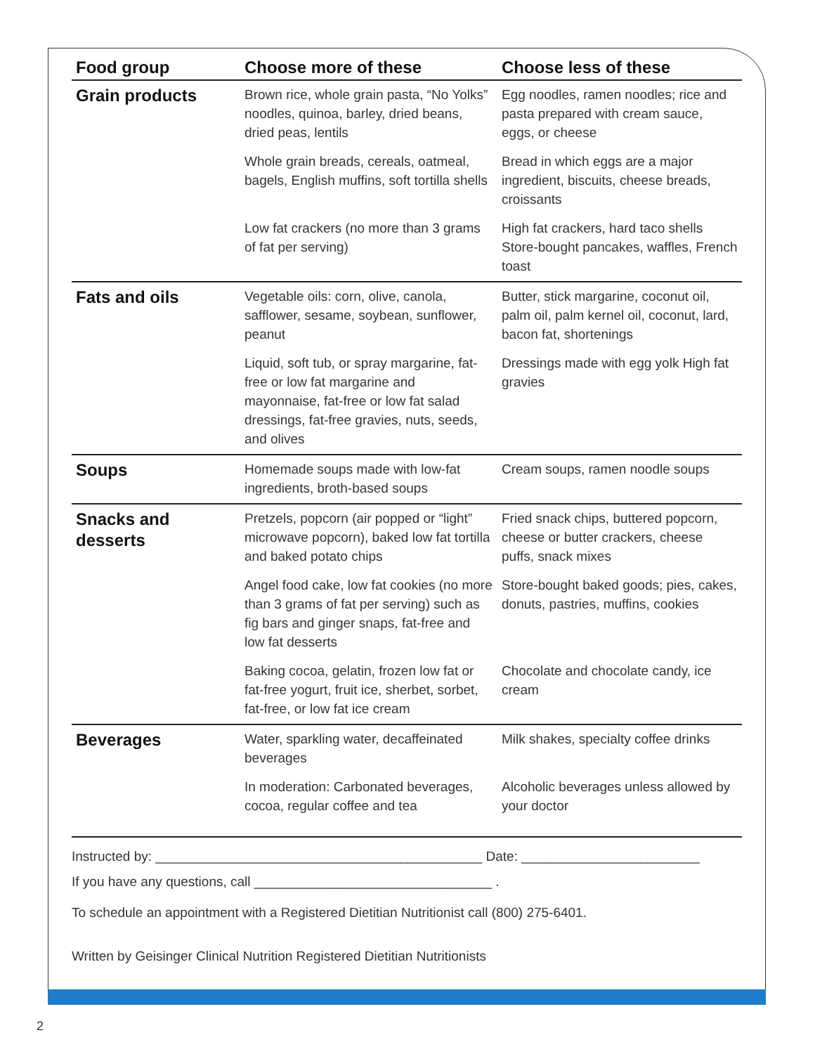| Food group | Choose more of these | Choose less of these |
| --- | --- | --- |
| Grain products | Brown rice, whole grain pasta, “No Yolks” noodles, quinoa, barley, dried beans, dried peas, lentils | Egg noodles, ramen noodles; rice and pasta prepared with cream sauce, eggs, or cheese |
| | Whole grain breads, cereals, oatmeal, bagels, English muffins, soft tortilla shells | Bread in which eggs are a major ingredient, biscuits, cheese breads, croissants |
| | Low fat crackers (no more than 3 grams of fat per serving) | High fat crackers, hard taco shells Store-bought pancakes, waffles, French toast |
| Fats and oils | Vegetable oils: corn, olive, canola, safflower, sesame, soybean, sunflower, peanut | Butter, stick margarine, coconut oil, palm oil, palm kernel oil, coconut, lard, bacon fat, shortenings |
| | Liquid, soft tub, or spray margarine, fat-free or low fat margarine and mayonnaise, fat-free or low fat salad dressings, fat-free gravies, nuts, seeds, and olives | Dressings made with egg yolk High fat gravies |
| Soups | Homemade soups made with low-fat ingredients, broth-based soups | Cream soups, ramen noodle soups |
| Snacks and desserts | Pretzels, popcorn (air popped or “light” microwave popcorn), baked low fat tortilla and baked potato chips | Fried snack chips, buttered popcorn, cheese or butter crackers, cheese puffs, snack mixes |
| | Angel food cake, low fat cookies (no more than 3 grams of fat per serving) such as fig bars and ginger snaps, fat-free and low fat desserts | Store-bought baked goods; pies, cakes, donuts, pastries, muffins, cookies |
| | Baking cocoa, gelatin, frozen low fat or fat-free yogurt, fruit ice, sherbet, sorbet, fat-free, or low fat ice cream | Chocolate and chocolate candy, ice cream |
| Beverages | Water, sparkling water, decaffeinated beverages | Milk shakes, specialty coffee drinks |
| | In moderation: Carbonated beverages, cocoa, regular coffee and tea | Alcoholic beverages unless allowed by your doctor |
Instructed by: ____________________________________________ Date: ________________________
If you have any questions, call ________________________________ .
To schedule an appointment with a Registered Dietitian Nutritionist call (800) 275-6401.
Written by Geisinger Clinical Nutrition Registered Dietitian Nutritionists
2